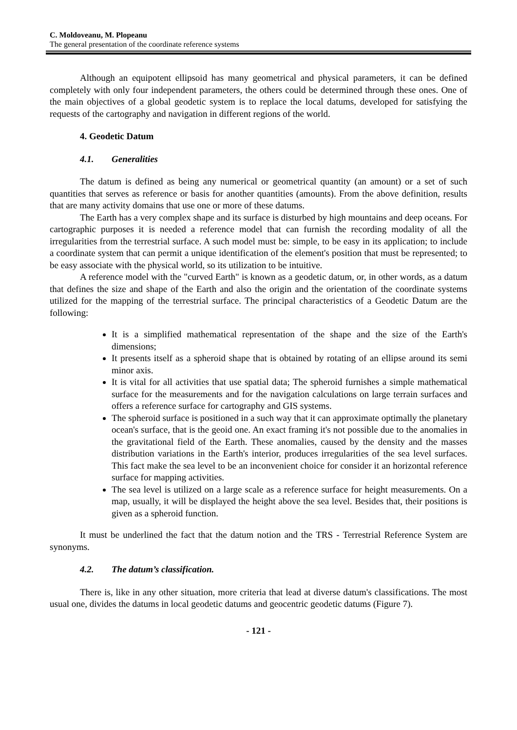C. Moldoveanu, M. Plopeanu
The general presentation of the coordinate reference systems
Although an equipotent ellipsoid has many geometrical and physical parameters, it can be defined completely with only four independent parameters, the others could be determined through these ones. One of the main objectives of a global geodetic system is to replace the local datums, developed for satisfying the requests of the cartography and navigation in different regions of the world.
4. Geodetic Datum
4.1. Generalities
The datum is defined as being any numerical or geometrical quantity (an amount) or a set of such quantities that serves as reference or basis for another quantities (amounts). From the above definition, results that are many activity domains that use one or more of these datums.
The Earth has a very complex shape and its surface is disturbed by high mountains and deep oceans. For cartographic purposes it is needed a reference model that can furnish the recording modality of all the irregularities from the terrestrial surface. A such model must be: simple, to be easy in its application; to include a coordinate system that can permit a unique identification of the element's position that must be represented; to be easy associate with the physical world, so its utilization to be intuitive.
A reference model with the "curved Earth" is known as a geodetic datum, or, in other words, as a datum that defines the size and shape of the Earth and also the origin and the orientation of the coordinate systems utilized for the mapping of the terrestrial surface. The principal characteristics of a Geodetic Datum are the following:
It is a simplified mathematical representation of the shape and the size of the Earth's dimensions;
It presents itself as a spheroid shape that is obtained by rotating of an ellipse around its semi minor axis.
It is vital for all activities that use spatial data; The spheroid furnishes a simple mathematical surface for the measurements and for the navigation calculations on large terrain surfaces and offers a reference surface for cartography and GIS systems.
The spheroid surface is positioned in a such way that it can approximate optimally the planetary ocean's surface, that is the geoid one. An exact framing it's not possible due to the anomalies in the gravitational field of the Earth. These anomalies, caused by the density and the masses distribution variations in the Earth's interior, produces irregularities of the sea level surfaces. This fact make the sea level to be an inconvenient choice for consider it an horizontal reference surface for mapping activities.
The sea level is utilized on a large scale as a reference surface for height measurements. On a map, usually, it will be displayed the height above the sea level. Besides that, their positions is given as a spheroid function.
It must be underlined the fact that the datum notion and the TRS - Terrestrial Reference System are synonyms.
4.2. The datum’s classification.
There is, like in any other situation, more criteria that lead at diverse datum's classifications. The most usual one, divides the datums in local geodetic datums and geocentric geodetic datums (Figure 7).
- 121 -